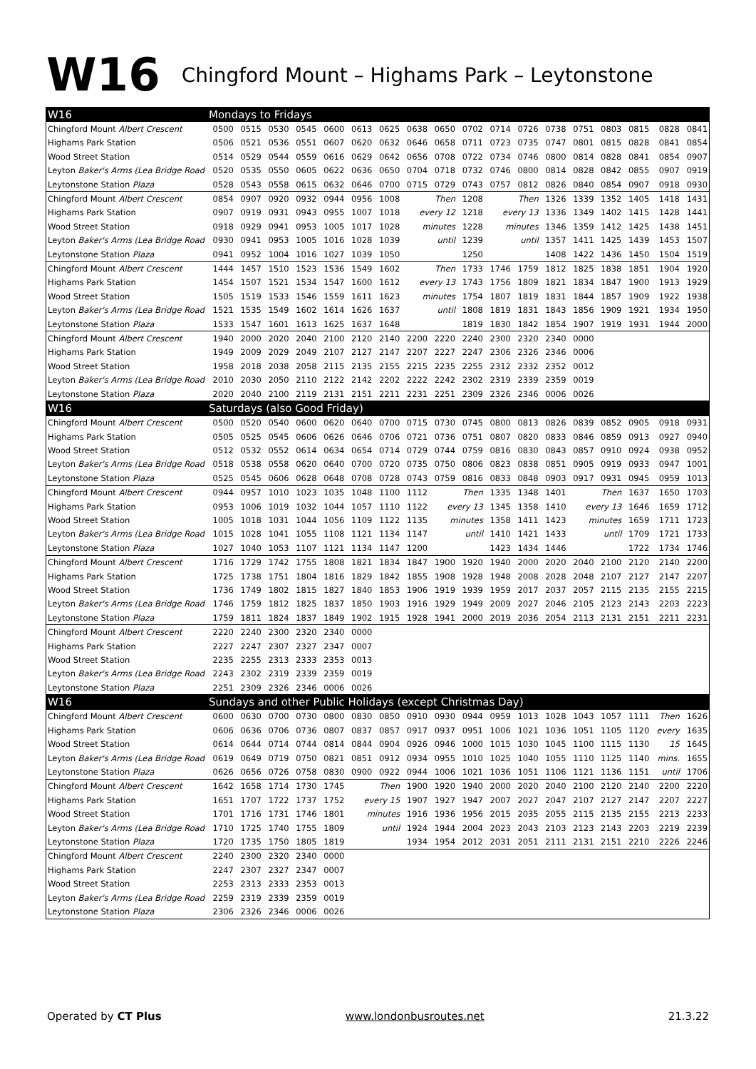W16 Chingford Mount – Highams Park – Leytonstone
| W16 | Mondays to Fridays | | | | | | | | | | | | | | | | | |
| --- | --- | --- | --- | --- | --- | --- | --- | --- | --- | --- | --- | --- | --- | --- | --- | --- | --- | --- |
| Chingford Mount Albert Crescent | 0500 | 0515 | 0530 | 0545 | 0600 | 0613 | 0625 | 0638 | 0650 | 0702 | 0714 | 0726 | 0738 | 0751 | 0803 | 0815 | 0828 | 0841 |
| Highams Park Station | 0506 | 0521 | 0536 | 0551 | 0607 | 0620 | 0632 | 0646 | 0658 | 0711 | 0723 | 0735 | 0747 | 0801 | 0815 | 0828 | 0841 | 0854 |
| Wood Street Station | 0514 | 0529 | 0544 | 0559 | 0616 | 0629 | 0642 | 0656 | 0708 | 0722 | 0734 | 0746 | 0800 | 0814 | 0828 | 0841 | 0854 | 0907 |
| Leyton Baker's Arms (Lea Bridge Road | 0520 | 0535 | 0550 | 0605 | 0622 | 0636 | 0650 | 0704 | 0718 | 0732 | 0746 | 0800 | 0814 | 0828 | 0842 | 0855 | 0907 | 0919 |
| Leytonstone Station Plaza | 0528 | 0543 | 0558 | 0615 | 0632 | 0646 | 0700 | 0715 | 0729 | 0743 | 0757 | 0812 | 0826 | 0840 | 0854 | 0907 | 0918 | 0930 |
| Chingford Mount Albert Crescent | 0854 | 0907 | 0920 | 0932 | 0944 | 0956 | 1008 | Then | | 1208 | Then | | 1326 | 1339 | 1352 | 1405 | 1418 | 1431 |
| Highams Park Station | 0907 | 0919 | 0931 | 0943 | 0955 | 1007 | 1018 | every 12 | | 1218 | every 13 | | 1336 | 1349 | 1402 | 1415 | 1428 | 1441 |
| Wood Street Station | 0918 | 0929 | 0941 | 0953 | 1005 | 1017 | 1028 | minutes | | 1228 | minutes | | 1346 | 1359 | 1412 | 1425 | 1438 | 1451 |
| Leyton Baker's Arms (Lea Bridge Road | 0930 | 0941 | 0953 | 1005 | 1016 | 1028 | 1039 | until | | 1239 | until | | 1357 | 1411 | 1425 | 1439 | 1453 | 1507 |
| Leytonstone Station Plaza | 0941 | 0952 | 1004 | 1016 | 1027 | 1039 | 1050 | | | 1250 | | | 1408 | 1422 | 1436 | 1450 | 1504 | 1519 |
| Chingford Mount Albert Crescent | 1444 | 1457 | 1510 | 1523 | 1536 | 1549 | 1602 | Then | | 1733 | 1746 | 1759 | 1812 | 1825 | 1838 | 1851 | 1904 | 1920 |
| Highams Park Station | 1454 | 1507 | 1521 | 1534 | 1547 | 1600 | 1612 | every 13 | | 1743 | 1756 | 1809 | 1821 | 1834 | 1847 | 1900 | 1913 | 1929 |
| Wood Street Station | 1505 | 1519 | 1533 | 1546 | 1559 | 1611 | 1623 | minutes | | 1754 | 1807 | 1819 | 1831 | 1844 | 1857 | 1909 | 1922 | 1938 |
| Leyton Baker's Arms (Lea Bridge Road | 1521 | 1535 | 1549 | 1602 | 1614 | 1626 | 1637 | until | | 1808 | 1819 | 1831 | 1843 | 1856 | 1909 | 1921 | 1934 | 1950 |
| Leytonstone Station Plaza | 1533 | 1547 | 1601 | 1613 | 1625 | 1637 | 1648 | | | 1819 | 1830 | 1842 | 1854 | 1907 | 1919 | 1931 | 1944 | 2000 |
| Chingford Mount Albert Crescent | 1940 | 2000 | 2020 | 2040 | 2100 | 2120 | 2140 | 2200 | 2220 | 2240 | 2300 | 2320 | 2340 | 0000 | | | | |
| Highams Park Station | 1949 | 2009 | 2029 | 2049 | 2107 | 2127 | 2147 | 2207 | 2227 | 2247 | 2306 | 2326 | 2346 | 0006 | | | | |
| Wood Street Station | 1958 | 2018 | 2038 | 2058 | 2115 | 2135 | 2155 | 2215 | 2235 | 2255 | 2312 | 2332 | 2352 | 0012 | | | | |
| Leyton Baker's Arms (Lea Bridge Road | 2010 | 2030 | 2050 | 2110 | 2122 | 2142 | 2202 | 2222 | 2242 | 2302 | 2319 | 2339 | 2359 | 0019 | | | | |
| Leytonstone Station Plaza | 2020 | 2040 | 2100 | 2119 | 2131 | 2151 | 2211 | 2231 | 2251 | 2309 | 2326 | 2346 | 0006 | 0026 | | | | |
| W16 | Saturdays (also Good Friday) | | | | | | | | | | | | | | | | | |
| Chingford Mount Albert Crescent | 0500 | 0520 | 0540 | 0600 | 0620 | 0640 | 0700 | 0715 | 0730 | 0745 | 0800 | 0813 | 0826 | 0839 | 0852 | 0905 | 0918 | 0931 |
| Highams Park Station | 0505 | 0525 | 0545 | 0606 | 0626 | 0646 | 0706 | 0721 | 0736 | 0751 | 0807 | 0820 | 0833 | 0846 | 0859 | 0913 | 0927 | 0940 |
| Wood Street Station | 0512 | 0532 | 0552 | 0614 | 0634 | 0654 | 0714 | 0729 | 0744 | 0759 | 0816 | 0830 | 0843 | 0857 | 0910 | 0924 | 0938 | 0952 |
| Leyton Baker's Arms (Lea Bridge Road | 0518 | 0538 | 0558 | 0620 | 0640 | 0700 | 0720 | 0735 | 0750 | 0806 | 0823 | 0838 | 0851 | 0905 | 0919 | 0933 | 0947 | 1001 |
| Leytonstone Station Plaza | 0525 | 0545 | 0606 | 0628 | 0648 | 0708 | 0728 | 0743 | 0759 | 0816 | 0833 | 0848 | 0903 | 0917 | 0931 | 0945 | 0959 | 1013 |
| Chingford Mount Albert Crescent | 0944 | 0957 | 1010 | 1023 | 1035 | 1048 | 1100 | 1112 | Then | | 1335 | 1348 | 1401 | Then | | 1637 | 1650 | 1703 |
| Highams Park Station | 0953 | 1006 | 1019 | 1032 | 1044 | 1057 | 1110 | 1122 | every 13 | | 1345 | 1358 | 1410 | every 13 | | 1646 | 1659 | 1712 |
| Wood Street Station | 1005 | 1018 | 1031 | 1044 | 1056 | 1109 | 1122 | 1135 | minutes | | 1358 | 1411 | 1423 | minutes | | 1659 | 1711 | 1723 |
| Leyton Baker's Arms (Lea Bridge Road | 1015 | 1028 | 1041 | 1055 | 1108 | 1121 | 1134 | 1147 | until | | 1410 | 1421 | 1433 | until | | 1709 | 1721 | 1733 |
| Leytonstone Station Plaza | 1027 | 1040 | 1053 | 1107 | 1121 | 1134 | 1147 | 1200 | | | 1423 | 1434 | 1446 | | | 1722 | 1734 | 1746 |
| Chingford Mount Albert Crescent | 1716 | 1729 | 1742 | 1755 | 1808 | 1821 | 1834 | 1847 | 1900 | 1920 | 1940 | 2000 | 2020 | 2040 | 2100 | 2120 | 2140 | 2200 |
| Highams Park Station | 1725 | 1738 | 1751 | 1804 | 1816 | 1829 | 1842 | 1855 | 1908 | 1928 | 1948 | 2008 | 2028 | 2048 | 2107 | 2127 | 2147 | 2207 |
| Wood Street Station | 1736 | 1749 | 1802 | 1815 | 1827 | 1840 | 1853 | 1906 | 1919 | 1939 | 1959 | 2017 | 2037 | 2057 | 2115 | 2135 | 2155 | 2215 |
| Leyton Baker's Arms (Lea Bridge Road | 1746 | 1759 | 1812 | 1825 | 1837 | 1850 | 1903 | 1916 | 1929 | 1949 | 2009 | 2027 | 2046 | 2105 | 2123 | 2143 | 2203 | 2223 |
| Leytonstone Station Plaza | 1759 | 1811 | 1824 | 1837 | 1849 | 1902 | 1915 | 1928 | 1941 | 2000 | 2019 | 2036 | 2054 | 2113 | 2131 | 2151 | 2211 | 2231 |
| Chingford Mount Albert Crescent | 2220 | 2240 | 2300 | 2320 | 2340 | 0000 | | | | | | | | | | | | |
| Highams Park Station | 2227 | 2247 | 2307 | 2327 | 2347 | 0007 | | | | | | | | | | | | |
| Wood Street Station | 2235 | 2255 | 2313 | 2333 | 2353 | 0013 | | | | | | | | | | | | |
| Leyton Baker's Arms (Lea Bridge Road | 2243 | 2302 | 2319 | 2339 | 2359 | 0019 | | | | | | | | | | | | |
| Leytonstone Station Plaza | 2251 | 2309 | 2326 | 2346 | 0006 | 0026 | | | | | | | | | | | | |
| W16 | Sundays and other Public Holidays (except Christmas Day) | | | | | | | | | | | | | | | | | |
| Chingford Mount Albert Crescent | 0600 | 0630 | 0700 | 0730 | 0800 | 0830 | 0850 | 0910 | 0930 | 0944 | 0959 | 1013 | 1028 | 1043 | 1057 | 1111 | Then | 1626 |
| Highams Park Station | 0606 | 0636 | 0706 | 0736 | 0807 | 0837 | 0857 | 0917 | 0937 | 0951 | 1006 | 1021 | 1036 | 1051 | 1105 | 1120 | every | 1635 |
| Wood Street Station | 0614 | 0644 | 0714 | 0744 | 0814 | 0844 | 0904 | 0926 | 0946 | 1000 | 1015 | 1030 | 1045 | 1100 | 1115 | 1130 | 15 | 1645 |
| Leyton Baker's Arms (Lea Bridge Road | 0619 | 0649 | 0719 | 0750 | 0821 | 0851 | 0912 | 0934 | 0955 | 1010 | 1025 | 1040 | 1055 | 1110 | 1125 | 1140 | mins. | 1655 |
| Leytonstone Station Plaza | 0626 | 0656 | 0726 | 0758 | 0830 | 0900 | 0922 | 0944 | 1006 | 1021 | 1036 | 1051 | 1106 | 1121 | 1136 | 1151 | until | 1706 |
| Chingford Mount Albert Crescent | 1642 | 1658 | 1714 | 1730 | 1745 | Then | | 1900 | 1920 | 1940 | 2000 | 2020 | 2040 | 2100 | 2120 | 2140 | 2200 | 2220 |
| Highams Park Station | 1651 | 1707 | 1722 | 1737 | 1752 | every 15 | | 1907 | 1927 | 1947 | 2007 | 2027 | 2047 | 2107 | 2127 | 2147 | 2207 | 2227 |
| Wood Street Station | 1701 | 1716 | 1731 | 1746 | 1801 | minutes | | 1916 | 1936 | 1956 | 2015 | 2035 | 2055 | 2115 | 2135 | 2155 | 2213 | 2233 |
| Leyton Baker's Arms (Lea Bridge Road | 1710 | 1725 | 1740 | 1755 | 1809 | until | | 1924 | 1944 | 2004 | 2023 | 2043 | 2103 | 2123 | 2143 | 2203 | 2219 | 2239 |
| Leytonstone Station Plaza | 1720 | 1735 | 1750 | 1805 | 1819 | | | 1934 | 1954 | 2012 | 2031 | 2051 | 2111 | 2131 | 2151 | 2210 | 2226 | 2246 |
| Chingford Mount Albert Crescent | 2240 | 2300 | 2320 | 2340 | 0000 | | | | | | | | | | | | | |
| Highams Park Station | 2247 | 2307 | 2327 | 2347 | 0007 | | | | | | | | | | | | | |
| Wood Street Station | 2253 | 2313 | 2333 | 2353 | 0013 | | | | | | | | | | | | | |
| Leyton Baker's Arms (Lea Bridge Road | 2259 | 2319 | 2339 | 2359 | 0019 | | | | | | | | | | | | | |
| Leytonstone Station Plaza | 2306 | 2326 | 2346 | 0006 | 0026 | | | | | | | | | | | | | |
Operated by CT Plus www.londonbusroutes.net 21.3.22